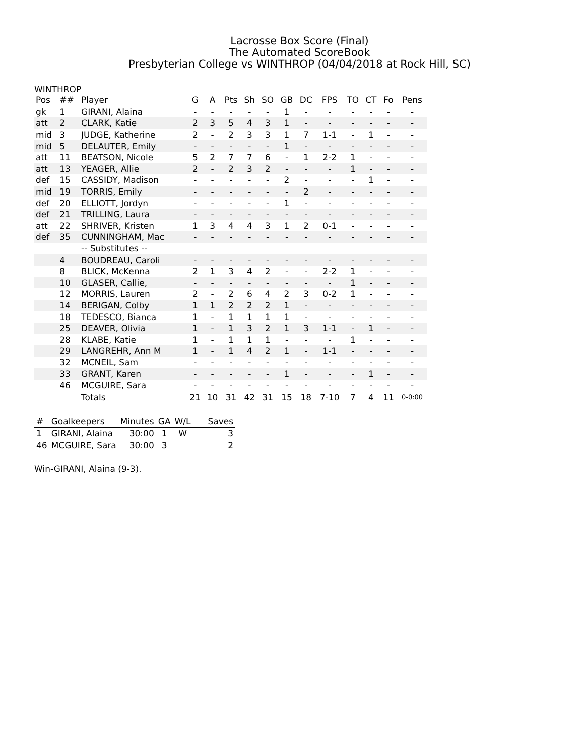Lacrosse Box Score (Final)
The Automated ScoreBook
Presbyterian College vs WINTHROP (04/04/2018 at Rock Hill, SC)
WINTHROP
| Pos | ## | Player | G | A | Pts | Sh | SO | GB | DC | FPS | TO | CT | Fo | Pens |
| --- | --- | --- | --- | --- | --- | --- | --- | --- | --- | --- | --- | --- | --- | --- |
| gk | 1 | GIRANI, Alaina | - | - | - | - | - | 1 | - | - | - | - | - | - |
| att | 2 | CLARK, Katie | 2 | 3 | 5 | 4 | 3 | 1 | - | - | - | - | - | - |
| mid | 3 | JUDGE, Katherine | 2 | - | 2 | 3 | 3 | 1 | 7 | 1-1 | - | 1 | - | - |
| mid | 5 | DELAUTER, Emily | - | - | - | - | - | 1 | - | - | - | - | - | - |
| att | 11 | BEATSON, Nicole | 5 | 2 | 7 | 7 | 6 | - | 1 | 2-2 | 1 | - | - | - |
| att | 13 | YEAGER, Allie | 2 | - | 2 | 3 | 2 | - | - | - | 1 | - | - | - |
| def | 15 | CASSIDY, Madison | - | - | - | - | - | 2 | - | - | - | 1 | - | - |
| mid | 19 | TORRIS, Emily | - | - | - | - | - | - | 2 | - | - | - | - | - |
| def | 20 | ELLIOTT, Jordyn | - | - | - | - | - | 1 | - | - | - | - | - | - |
| def | 21 | TRILLING, Laura | - | - | - | - | - | - | - | - | - | - | - | - |
| att | 22 | SHRIVER, Kristen | 1 | 3 | 4 | 4 | 3 | 1 | 2 | 0-1 | - | - | - | - |
| def | 35 | CUNNINGHAM, Mac | - | - | - | - | - | - | - | - | - | - | - | - |
| | | -- Substitutes -- | | | | | | | | | | | | |
| | 4 | BOUDREAU, Caroli | - | - | - | - | - | - | - | - | - | - | - | - |
| | 8 | BLICK, McKenna | 2 | 1 | 3 | 4 | 2 | - | - | 2-2 | 1 | - | - | - |
| | 10 | GLASER, Callie, | - | - | - | - | - | - | - | - | 1 | - | - | - |
| | 12 | MORRIS, Lauren | 2 | - | 2 | 6 | 4 | 2 | 3 | 0-2 | 1 | - | - | - |
| | 14 | BERIGAN, Colby | 1 | 1 | 2 | 2 | 2 | 1 | - | - | - | - | - | - |
| | 18 | TEDESCO, Bianca | 1 | - | 1 | 1 | 1 | 1 | - | - | - | - | - | - |
| | 25 | DEAVER, Olivia | 1 | - | 1 | 3 | 2 | 1 | 3 | 1-1 | - | 1 | - | - |
| | 28 | KLABE, Katie | 1 | - | 1 | 1 | 1 | - | - | - | 1 | - | - | - |
| | 29 | LANGREHR, Ann M | 1 | - | 1 | 4 | 2 | 1 | - | 1-1 | - | - | - | - |
| | 32 | MCNEIL, Sam | - | - | - | - | - | - | - | - | - | - | - | - |
| | 33 | GRANT, Karen | - | - | - | - | - | 1 | - | - | - | 1 | - | - |
| | 46 | MCGUIRE, Sara | - | - | - | - | - | - | - | - | - | - | - | - |
| | | Totals | 21 | 10 | 31 | 42 | 31 | 15 | 18 | 7-10 | 7 | 4 | 11 | 0-0:00 |
| # | Goalkeepers | Minutes | GA | W/L | Saves |
| --- | --- | --- | --- | --- | --- |
| 1 | GIRANI, Alaina | 30:00 | 1 | W | 3 |
| 46 | MCGUIRE, Sara | 30:00 | 3 | | 2 |
Win-GIRANI, Alaina (9-3).